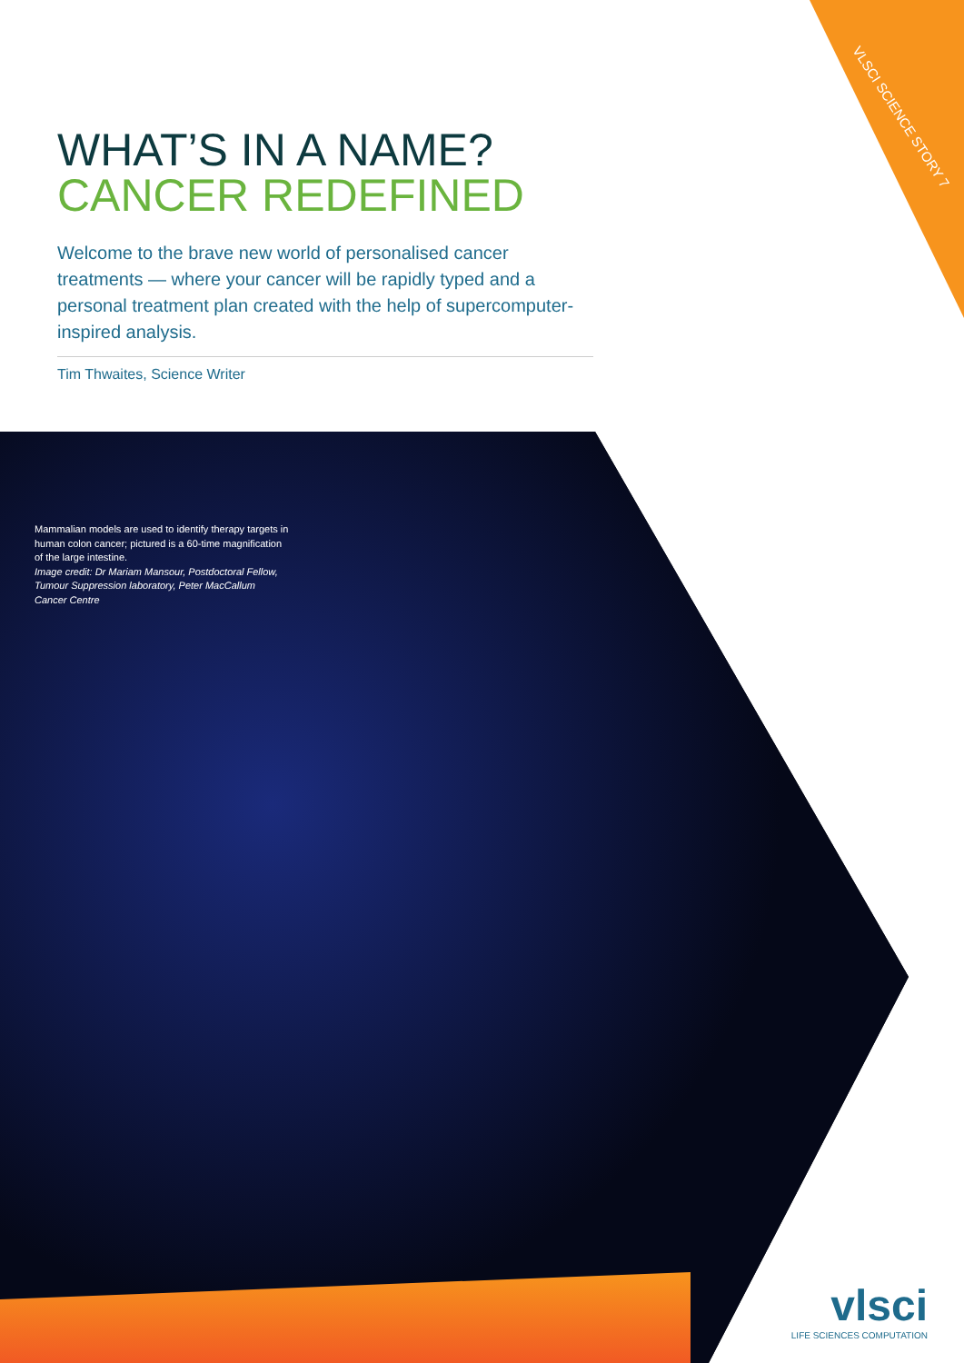VLSCI SCIENCE STORY 7
WHAT’S IN A NAME?
CANCER REDEFINED
Welcome to the brave new world of personalised cancer treatments — where your cancer will be rapidly typed and a personal treatment plan created with the help of supercomputer-inspired analysis.
Tim Thwaites, Science Writer
Mammalian models are used to identify therapy targets in human colon cancer; pictured is a 60-time magnification of the large intestine.
Image credit: Dr Mariam Mansour, Postdoctoral Fellow, Tumour Suppression laboratory, Peter MacCallum Cancer Centre
vlsci
LIFE SCIENCES COMPUTATION